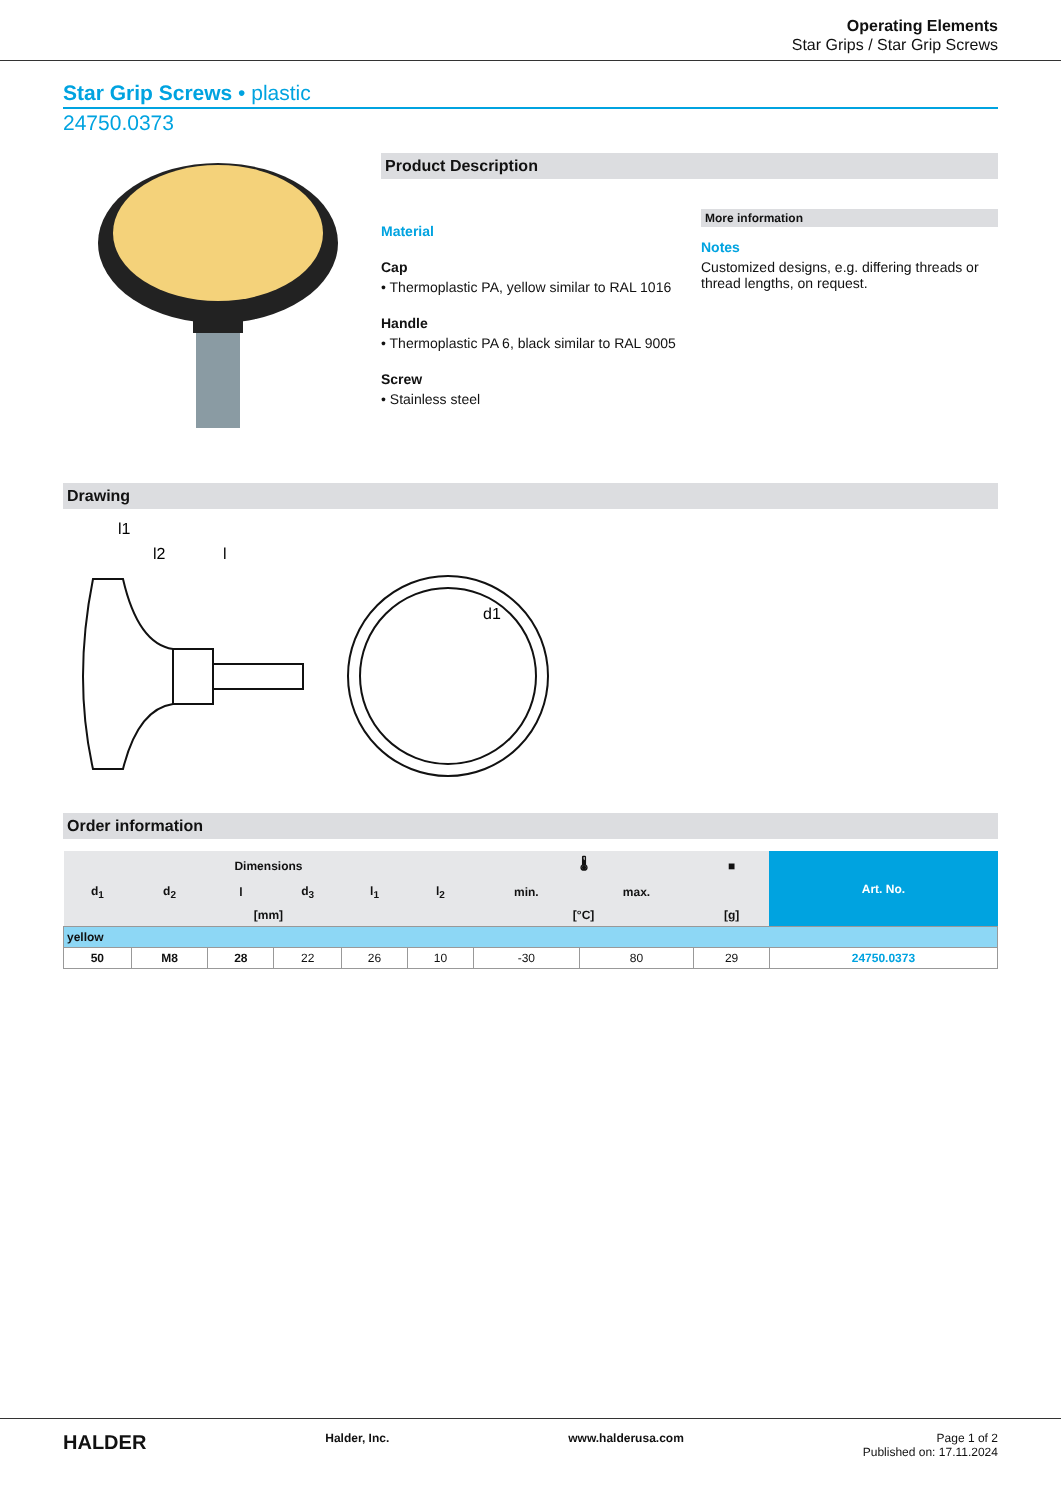Operating Elements
Star Grips / Star Grip Screws
Star Grip Screws • plastic
24750.0373
Product Description
Material
Cap
• Thermoplastic PA, yellow similar to RAL 1016
Handle
• Thermoplastic PA 6, black similar to RAL 9005
Screw
• Stainless steel
More information
Notes
Customized designs, e.g. differing threads or thread lengths, on request.
Drawing
l1
l2
l
d1
Order information
| Dimensions | | | | | | 🌡 | | ■ | Art. No. |
| --- | --- | --- | --- | --- | --- | --- | --- | --- | --- |
| d<sub>1</sub> | d<sub>2</sub> | l | d<sub>3</sub> | l<sub>1</sub> | l<sub>2</sub> | min. | max. | | |
| [mm] | | | | | | [°C] | | [g] | |
| yellow | | | | | | | | | |
| 50 | M8 | 28 | 22 | 26 | 10 | -30 | 80 | 29 | 24750.0373 |
HALDER Halder, Inc. www.halderusa.com Page 1 of 2
Published on: 17.11.2024